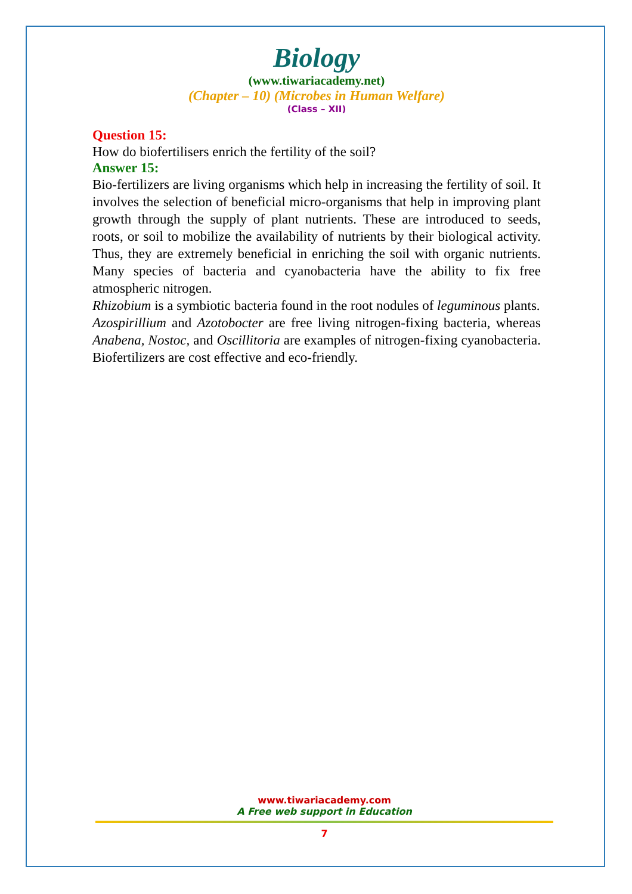Biology
(www.tiwariacademy.net)
(Chapter – 10) (Microbes in Human Welfare)
(Class – XII)
Question 15:
How do biofertilisers enrich the fertility of the soil?
Answer 15:
Bio-fertilizers are living organisms which help in increasing the fertility of soil. It involves the selection of beneficial micro-organisms that help in improving plant growth through the supply of plant nutrients. These are introduced to seeds, roots, or soil to mobilize the availability of nutrients by their biological activity. Thus, they are extremely beneficial in enriching the soil with organic nutrients. Many species of bacteria and cyanobacteria have the ability to fix free atmospheric nitrogen.
Rhizobium is a symbiotic bacteria found in the root nodules of leguminous plants.
Azospirillium and Azotobocter are free living nitrogen-fixing bacteria, whereas Anabena, Nostoc, and Oscillitoria are examples of nitrogen-fixing cyanobacteria. Biofertilizers are cost effective and eco-friendly.
www.tiwariacademy.com
A Free web support in Education
7